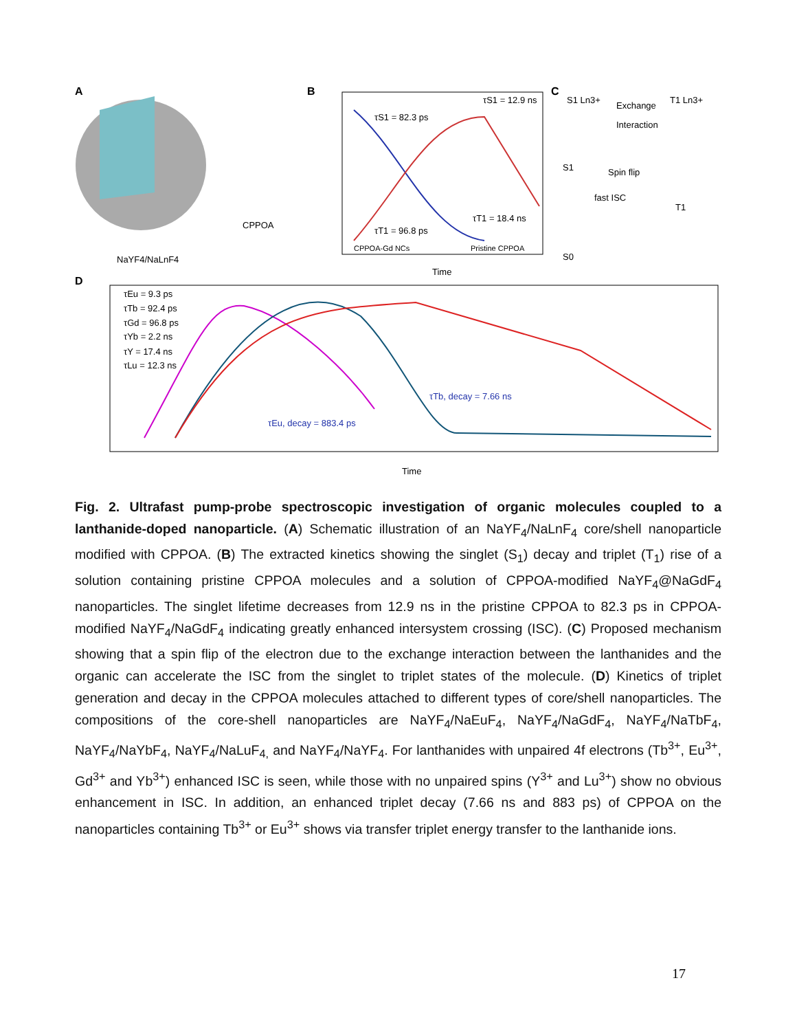A
CPPOA
NaYF4/NaLnF4
B
τS1 = 82.3 ps
τS1 = 12.9 ns
τT1 = 96.8 ps
τT1 = 18.4 ns
CPPOA-Gd NCs
Pristine CPPOA
Time
C
S1 Ln3+
Exchange
Interaction
T1 Ln3+
Spin flip
fast ISC
T1
S1
S0
D
τEu = 9.3 ps
τTb = 92.4 ps
τGd = 96.8 ps
τYb = 2.2 ns
τY = 17.4 ns
τLu = 12.3 ns
τTb, decay = 7.66 ns
τEu, decay = 883.4 ps
Time
Fig. 2. Ultrafast pump-probe spectroscopic investigation of organic molecules coupled to a lanthanide-doped nanoparticle. (A) Schematic illustration of an NaYF<sub>4</sub>/NaLnF<sub>4</sub> core/shell nanoparticle modified with CPPOA. (B) The extracted kinetics showing the singlet (S<sub>1</sub>) decay and triplet (T<sub>1</sub>) rise of a solution containing pristine CPPOA molecules and a solution of CPPOA-modified NaYF<sub>4</sub>@NaGdF<sub>4</sub> nanoparticles. The singlet lifetime decreases from 12.9 ns in the pristine CPPOA to 82.3 ps in CPPOA-modified NaYF<sub>4</sub>/NaGdF<sub>4</sub> indicating greatly enhanced intersystem crossing (ISC). (C) Proposed mechanism showing that a spin flip of the electron due to the exchange interaction between the lanthanides and the organic can accelerate the ISC from the singlet to triplet states of the molecule. (D) Kinetics of triplet generation and decay in the CPPOA molecules attached to different types of core/shell nanoparticles. The compositions of the core-shell nanoparticles are NaYF<sub>4</sub>/NaEuF<sub>4</sub>, NaYF<sub>4</sub>/NaGdF<sub>4</sub>, NaYF<sub>4</sub>/NaTbF<sub>4</sub>, NaYF<sub>4</sub>/NaYbF<sub>4</sub>, NaYF<sub>4</sub>/NaLuF<sub>4,</sub> and NaYF<sub>4</sub>/NaYF<sub>4</sub>. For lanthanides with unpaired 4f electrons (Tb<sup>3+</sup>, Eu<sup>3+</sup>, Gd<sup>3+</sup> and Yb<sup>3+</sup>) enhanced ISC is seen, while those with no unpaired spins (Y<sup>3+</sup> and Lu<sup>3+</sup>) show no obvious enhancement in ISC. In addition, an enhanced triplet decay (7.66 ns and 883 ps) of CPPOA on the nanoparticles containing Tb<sup>3+</sup> or Eu<sup>3+</sup> shows via transfer triplet energy transfer to the lanthanide ions.
17